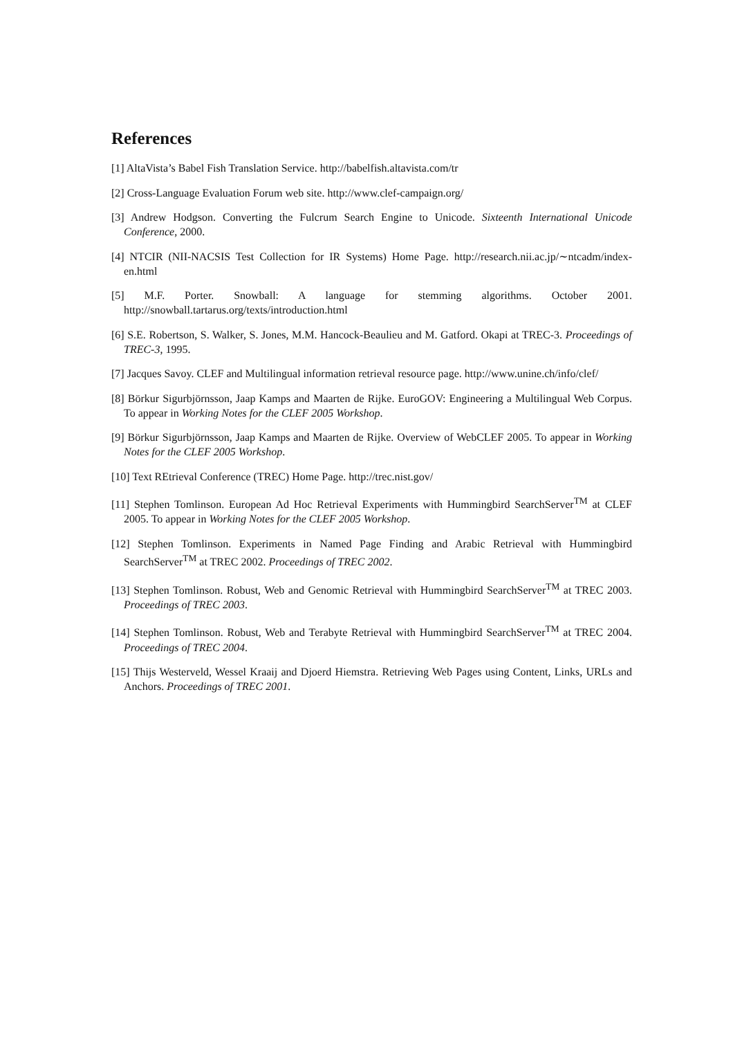References
[1] AltaVista’s Babel Fish Translation Service. http://babelfish.altavista.com/tr
[2] Cross-Language Evaluation Forum web site. http://www.clef-campaign.org/
[3] Andrew Hodgson. Converting the Fulcrum Search Engine to Unicode. Sixteenth International Unicode Conference, 2000.
[4] NTCIR (NII-NACSIS Test Collection for IR Systems) Home Page. http://research.nii.ac.jp/∼ntcadm/index-en.html
[5] M.F. Porter. Snowball: A language for stemming algorithms. October 2001. http://snowball.tartarus.org/texts/introduction.html
[6] S.E. Robertson, S. Walker, S. Jones, M.M. Hancock-Beaulieu and M. Gatford. Okapi at TREC-3. Proceedings of TREC-3, 1995.
[7] Jacques Savoy. CLEF and Multilingual information retrieval resource page. http://www.unine.ch/info/clef/
[8] Börkur Sigurbjörnsson, Jaap Kamps and Maarten de Rijke. EuroGOV: Engineering a Multilingual Web Corpus. To appear in Working Notes for the CLEF 2005 Workshop.
[9] Börkur Sigurbjörnsson, Jaap Kamps and Maarten de Rijke. Overview of WebCLEF 2005. To appear in Working Notes for the CLEF 2005 Workshop.
[10] Text REtrieval Conference (TREC) Home Page. http://trec.nist.gov/
[11] Stephen Tomlinson. European Ad Hoc Retrieval Experiments with Hummingbird SearchServer<sup>TM</sup> at CLEF 2005. To appear in Working Notes for the CLEF 2005 Workshop.
[12] Stephen Tomlinson. Experiments in Named Page Finding and Arabic Retrieval with Hummingbird SearchServer<sup>TM</sup> at TREC 2002. Proceedings of TREC 2002.
[13] Stephen Tomlinson. Robust, Web and Genomic Retrieval with Hummingbird SearchServer<sup>TM</sup> at TREC 2003. Proceedings of TREC 2003.
[14] Stephen Tomlinson. Robust, Web and Terabyte Retrieval with Hummingbird SearchServer<sup>TM</sup> at TREC 2004. Proceedings of TREC 2004.
[15] Thijs Westerveld, Wessel Kraaij and Djoerd Hiemstra. Retrieving Web Pages using Content, Links, URLs and Anchors. Proceedings of TREC 2001.